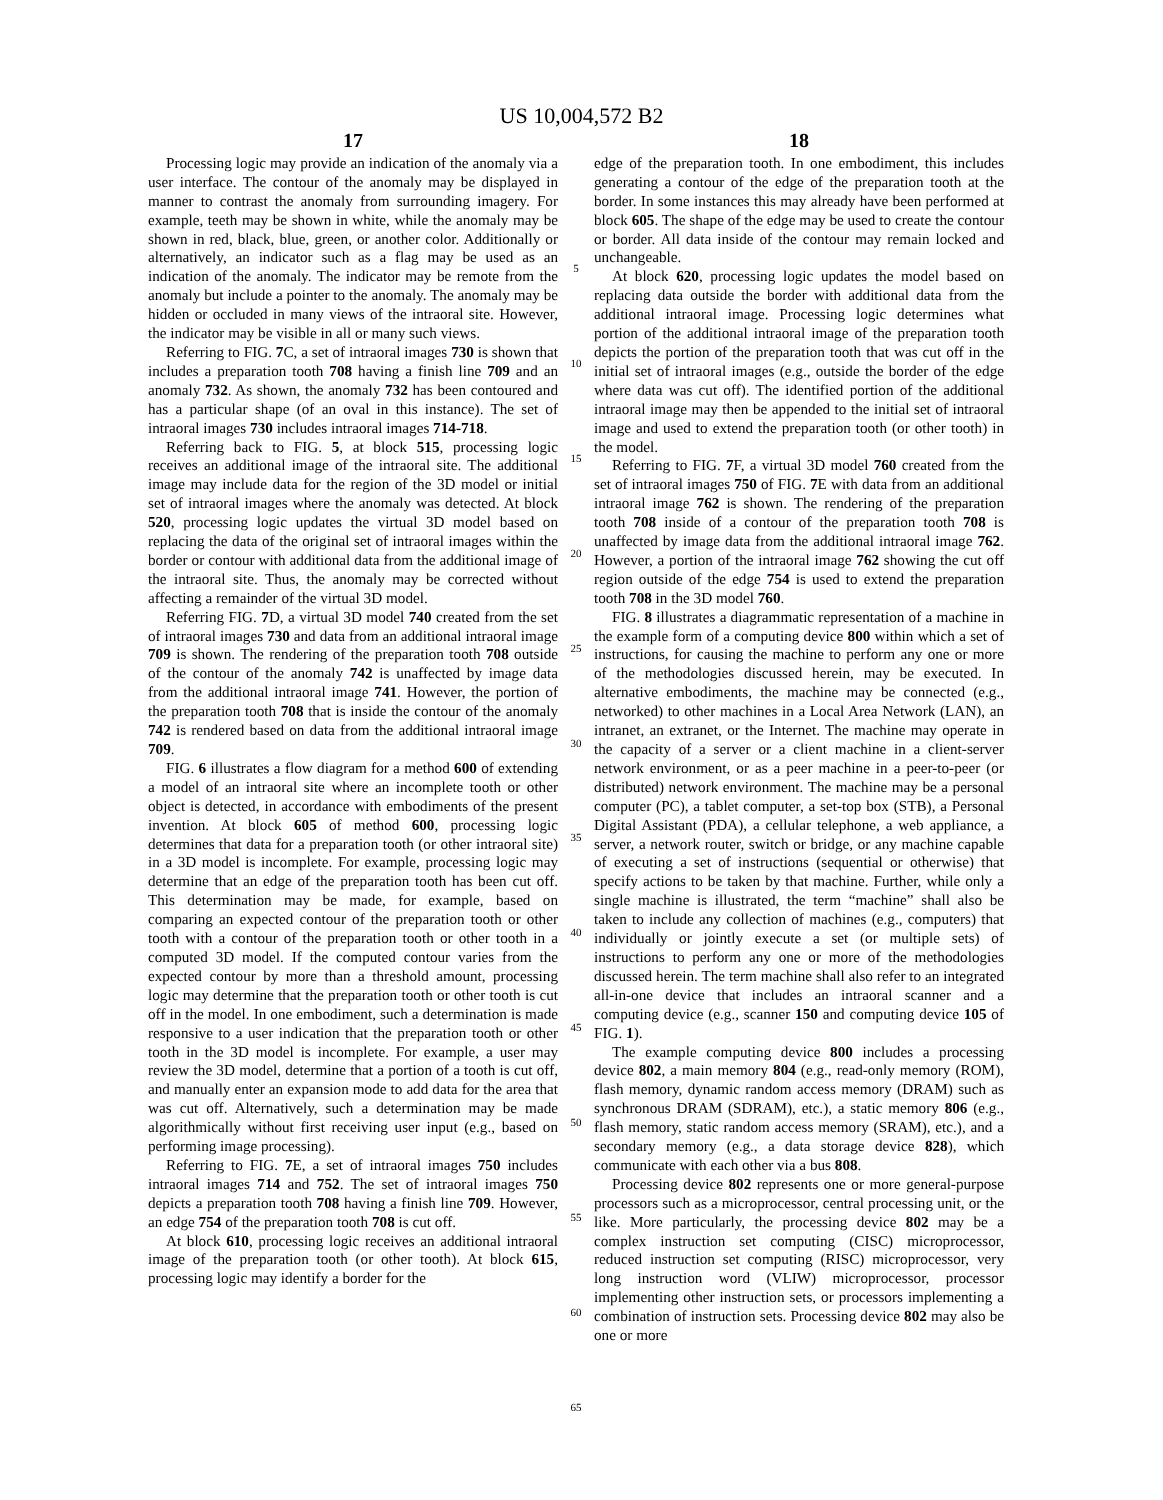US 10,004,572 B2
17
Processing logic may provide an indication of the anomaly via a user interface. The contour of the anomaly may be displayed in manner to contrast the anomaly from surrounding imagery. For example, teeth may be shown in white, while the anomaly may be shown in red, black, blue, green, or another color. Additionally or alternatively, an indicator such as a flag may be used as an indication of the anomaly. The indicator may be remote from the anomaly but include a pointer to the anomaly. The anomaly may be hidden or occluded in many views of the intraoral site. However, the indicator may be visible in all or many such views.
Referring to FIG. 7 C, a set of intraoral images 730 is shown that includes a preparation tooth 708 having a finish line 709 and an anomaly 732. As shown, the anomaly 732 has been contoured and has a particular shape (of an oval in this instance). The set of intraoral images 730 includes intraoral images 714-718.
Referring back to FIG. 5, at block 515, processing logic receives an additional image of the intraoral site. The additional image may include data for the region of the 3D model or initial set of intraoral images where the anomaly was detected. At block 520, processing logic updates the virtual 3D model based on replacing the data of the original set of intraoral images within the border or contour with additional data from the additional image of the intraoral site. Thus, the anomaly may be corrected without affecting a remainder of the virtual 3D model.
Referring FIG. 7 D, a virtual 3D model 740 created from the set of intraoral images 730 and data from an additional intraoral image 709 is shown. The rendering of the preparation tooth 708 outside of the contour of the anomaly 742 is unaffected by image data from the additional intraoral image 741. However, the portion of the preparation tooth 708 that is inside the contour of the anomaly 742 is rendered based on data from the additional intraoral image 709.
FIG. 6 illustrates a flow diagram for a method 600 of extending a model of an intraoral site where an incomplete tooth or other object is detected, in accordance with embodiments of the present invention. At block 605 of method 600, processing logic determines that data for a preparation tooth (or other intraoral site) in a 3D model is incomplete. For example, processing logic may determine that an edge of the preparation tooth has been cut off. This determination may be made, for example, based on comparing an expected contour of the preparation tooth or other tooth with a contour of the preparation tooth or other tooth in a computed 3D model. If the computed contour varies from the expected contour by more than a threshold amount, processing logic may determine that the preparation tooth or other tooth is cut off in the model. In one embodiment, such a determination is made responsive to a user indication that the preparation tooth or other tooth in the 3D model is incomplete. For example, a user may review the 3D model, determine that a portion of a tooth is cut off, and manually enter an expansion mode to add data for the area that was cut off. Alternatively, such a determination may be made algorithmically without first receiving user input (e.g., based on performing image processing).
Referring to FIG. 7 E, a set of intraoral images 750 includes intraoral images 714 and 752. The set of intraoral images 750 depicts a preparation tooth 708 having a finish line 709. However, an edge 754 of the preparation tooth 708 is cut off.
At block 610, processing logic receives an additional intraoral image of the preparation tooth (or other tooth). At block 615, processing logic may identify a border for the
5
10
15
20
25
30
35
40
45
50
55
60
65
18
edge of the preparation tooth. In one embodiment, this includes generating a contour of the edge of the preparation tooth at the border. In some instances this may already have been performed at block 605. The shape of the edge may be used to create the contour or border. All data inside of the contour may remain locked and unchangeable.
At block 620, processing logic updates the model based on replacing data outside the border with additional data from the additional intraoral image. Processing logic determines what portion of the additional intraoral image of the preparation tooth depicts the portion of the preparation tooth that was cut off in the initial set of intraoral images (e.g., outside the border of the edge where data was cut off). The identified portion of the additional intraoral image may then be appended to the initial set of intraoral image and used to extend the preparation tooth (or other tooth) in the model.
Referring to FIG. 7 F, a virtual 3D model 760 created from the set of intraoral images 750 of FIG. 7 E with data from an additional intraoral image 762 is shown. The rendering of the preparation tooth 708 inside of a contour of the preparation tooth 708 is unaffected by image data from the additional intraoral image 762. However, a portion of the intraoral image 762 showing the cut off region outside of the edge 754 is used to extend the preparation tooth 708 in the 3D model 760.
FIG. 8 illustrates a diagrammatic representation of a machine in the example form of a computing device 800 within which a set of instructions, for causing the machine to perform any one or more of the methodologies discussed herein, may be executed. In alternative embodiments, the machine may be connected (e.g., networked) to other machines in a Local Area Network (LAN), an intranet, an extranet, or the Internet. The machine may operate in the capacity of a server or a client machine in a client-server network environment, or as a peer machine in a peer-to-peer (or distributed) network environment. The machine may be a personal computer (PC), a tablet computer, a set-top box (STB), a Personal Digital Assistant (PDA), a cellular telephone, a web appliance, a server, a network router, switch or bridge, or any machine capable of executing a set of instructions (sequential or otherwise) that specify actions to be taken by that machine. Further, while only a single machine is illustrated, the term “machine” shall also be taken to include any collection of machines (e.g., computers) that individually or jointly execute a set (or multiple sets) of instructions to perform any one or more of the methodologies discussed herein. The term machine shall also refer to an integrated all-in-one device that includes an intraoral scanner and a computing device (e.g., scanner 150 and computing device 105 of FIG. 1).
The example computing device 800 includes a processing device 802, a main memory 804 (e.g., read-only memory (ROM), flash memory, dynamic random access memory (DRAM) such as synchronous DRAM (SDRAM), etc.), a static memory 806 (e.g., flash memory, static random access memory (SRAM), etc.), and a secondary memory (e.g., a data storage device 828), which communicate with each other via a bus 808.
Processing device 802 represents one or more general-purpose processors such as a microprocessor, central processing unit, or the like. More particularly, the processing device 802 may be a complex instruction set computing (CISC) microprocessor, reduced instruction set computing (RISC) microprocessor, very long instruction word (VLIW) microprocessor, processor implementing other instruction sets, or processors implementing a combination of instruction sets. Processing device 802 may also be one or more